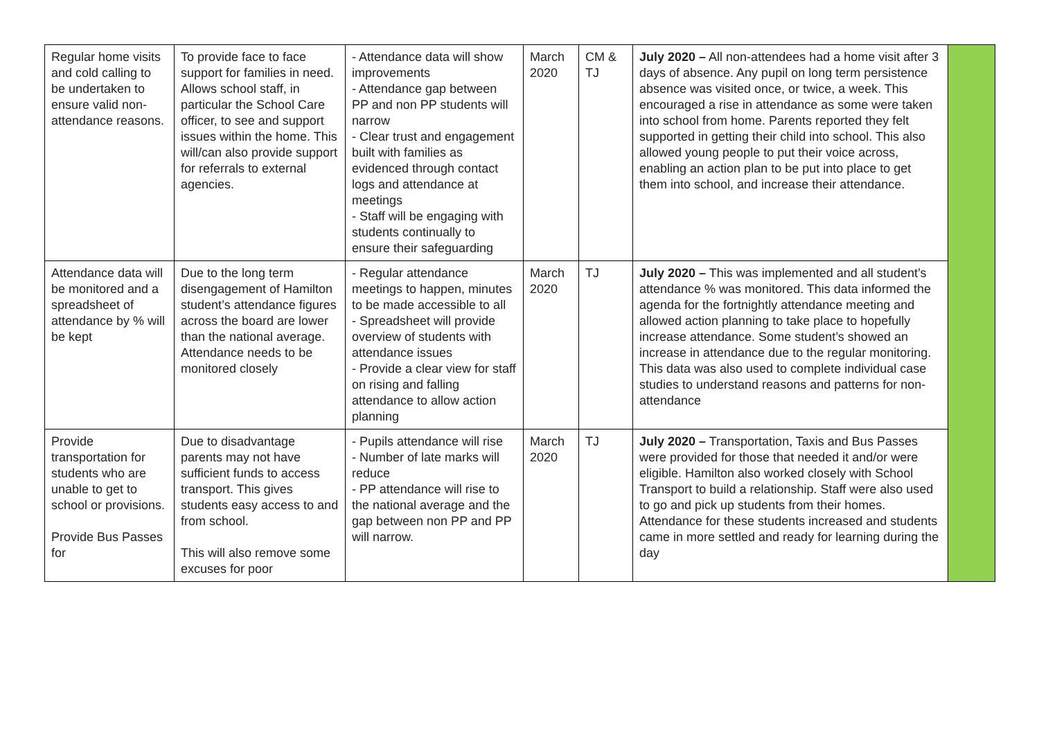| Regular home visits and cold calling to be undertaken to ensure valid non-attendance reasons. | To provide face to face support for families in need. Allows school staff, in particular the School Care officer, to see and support issues within the home. This will/can also provide support for referrals to external agencies. | - Attendance data will show improvements - Attendance gap between PP and non PP students will narrow - Clear trust and engagement built with families as evidenced through contact logs and attendance at meetings - Staff will be engaging with students continually to ensure their safeguarding | March 2020 | CM & TJ | July 2020 – All non-attendees had a home visit after 3 days of absence. Any pupil on long term persistence absence was visited once, or twice, a week. This encouraged a rise in attendance as some were taken into school from home. Parents reported they felt supported in getting their child into school. This also allowed young people to put their voice across, enabling an action plan to be put into place to get them into school, and increase their attendance. | |
| Attendance data will be monitored and a spreadsheet of attendance by % will be kept | Due to the long term disengagement of Hamilton student’s attendance figures across the board are lower than the national average. Attendance needs to be monitored closely | - Regular attendance meetings to happen, minutes to be made accessible to all - Spreadsheet will provide overview of students with attendance issues - Provide a clear view for staff on rising and falling attendance to allow action planning | March 2020 | TJ | July 2020 – This was implemented and all student’s attendance % was monitored. This data informed the agenda for the fortnightly attendance meeting and allowed action planning to take place to hopefully increase attendance. Some student’s showed an increase in attendance due to the regular monitoring. This data was also used to complete individual case studies to understand reasons and patterns for non-attendance | |
| Provide transportation for students who are unable to get to school or provisions. Provide Bus Passes for | Due to disadvantage parents may not have sufficient funds to access transport. This gives students easy access to and from school. This will also remove some excuses for poor | - Pupils attendance will rise - Number of late marks will reduce - PP attendance will rise to the national average and the gap between non PP and PP will narrow. | March 2020 | TJ | July 2020 – Transportation, Taxis and Bus Passes were provided for those that needed it and/or were eligible. Hamilton also worked closely with School Transport to build a relationship. Staff were also used to go and pick up students from their homes. Attendance for these students increased and students came in more settled and ready for learning during the day | |